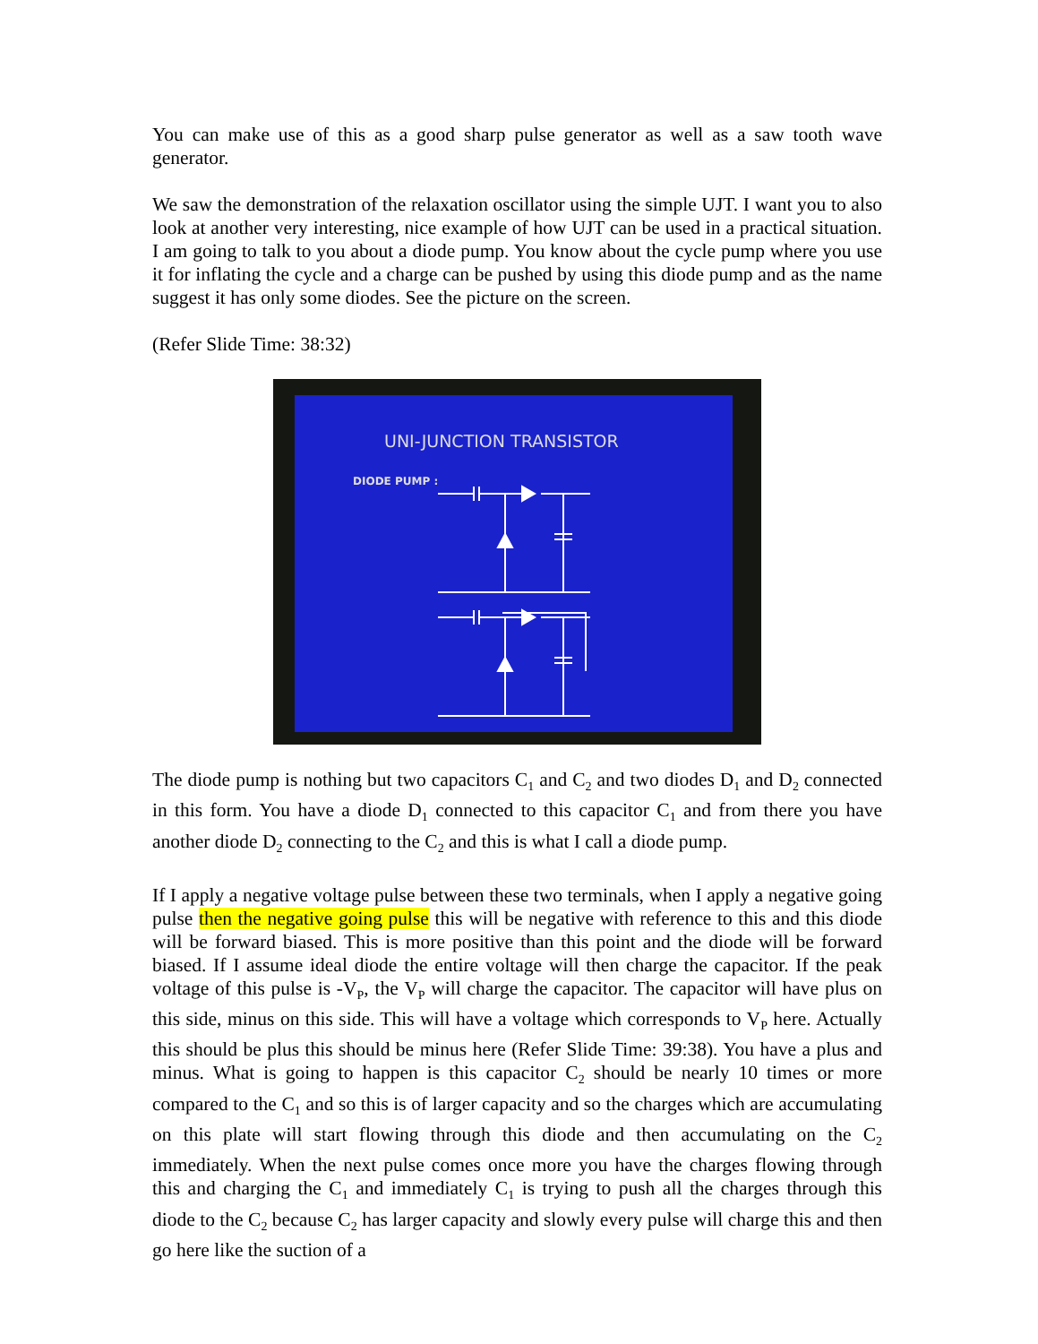You can make use of this as a good sharp pulse generator as well as a saw tooth wave generator.
We saw the demonstration of the relaxation oscillator using the simple UJT. I want you to also look at another very interesting, nice example of how UJT can be used in a practical situation. I am going to talk to you about a diode pump. You know about the cycle pump where you use it for inflating the cycle and a charge can be pushed by using this diode pump and as the name suggest it has only some diodes. See the picture on the screen.
(Refer Slide Time: 38:32)
UNI-JUNCTION TRANSISTOR
DIODE PUMP :
The diode pump is nothing but two capacitors C<sub>1</sub> and C<sub>2</sub> and two diodes D<sub>1</sub> and D<sub>2</sub> connected in this form. You have a diode D<sub>1</sub> connected to this capacitor C<sub>1</sub> and from there you have another diode D<sub>2</sub> connecting to the C<sub>2</sub> and this is what I call a diode pump.
If I apply a negative voltage pulse between these two terminals, when I apply a negative going pulse then the negative going pulse this will be negative with reference to this and this diode will be forward biased. This is more positive than this point and the diode will be forward biased. If I assume ideal diode the entire voltage will then charge the capacitor. If the peak voltage of this pulse is -V<sub>P</sub>, the V<sub>P</sub> will charge the capacitor. The capacitor will have plus on this side, minus on this side. This will have a voltage which corresponds to V<sub>P</sub> here. Actually this should be plus this should be minus here (Refer Slide Time: 39:38). You have a plus and minus. What is going to happen is this capacitor C<sub>2</sub> should be nearly 10 times or more compared to the C<sub>1</sub> and so this is of larger capacity and so the charges which are accumulating on this plate will start flowing through this diode and then accumulating on the C<sub>2</sub> immediately. When the next pulse comes once more you have the charges flowing through this and charging the C<sub>1</sub> and immediately C<sub>1</sub> is trying to push all the charges through this diode to the C<sub>2</sub> because C<sub>2</sub> has larger capacity and slowly every pulse will charge this and then go here like the suction of a